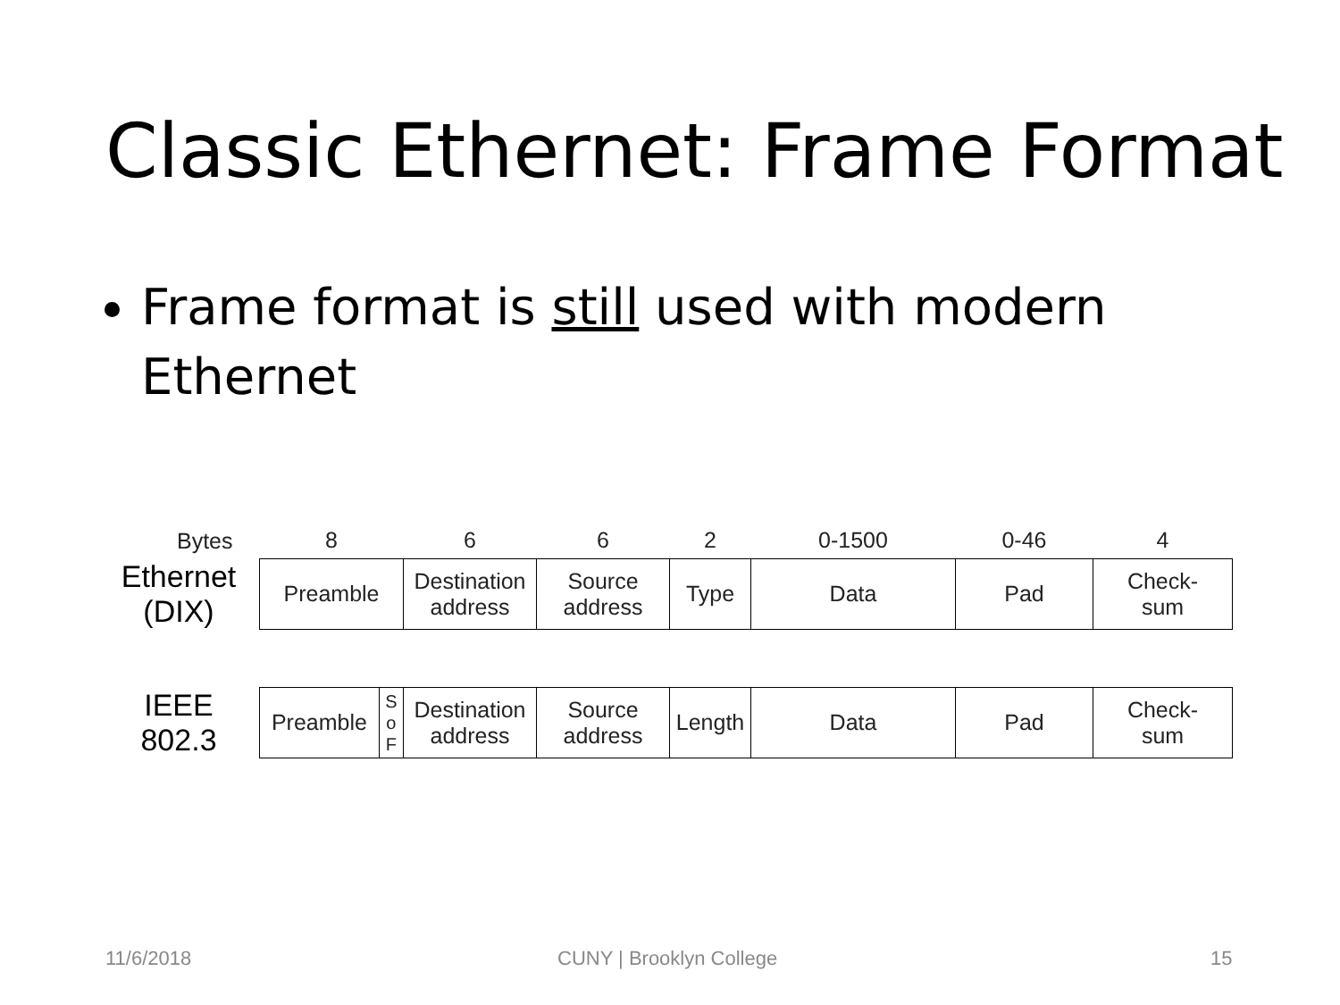Classic Ethernet: Frame Format
Frame format is still used with modern Ethernet
| Bytes | 8 | | 6 | 6 | 2 | 0-1500 | 0-46 | 4 |
| Ethernet (DIX) | Preamble | | Destination address | Source address | Type | Data | Pad | Check- sum |
| IEEE 802.3 | Preamble | S o F | Destination address | Source address | Length | Data | Pad | Check- sum |
11/6/2018 CUNY | Brooklyn College 15